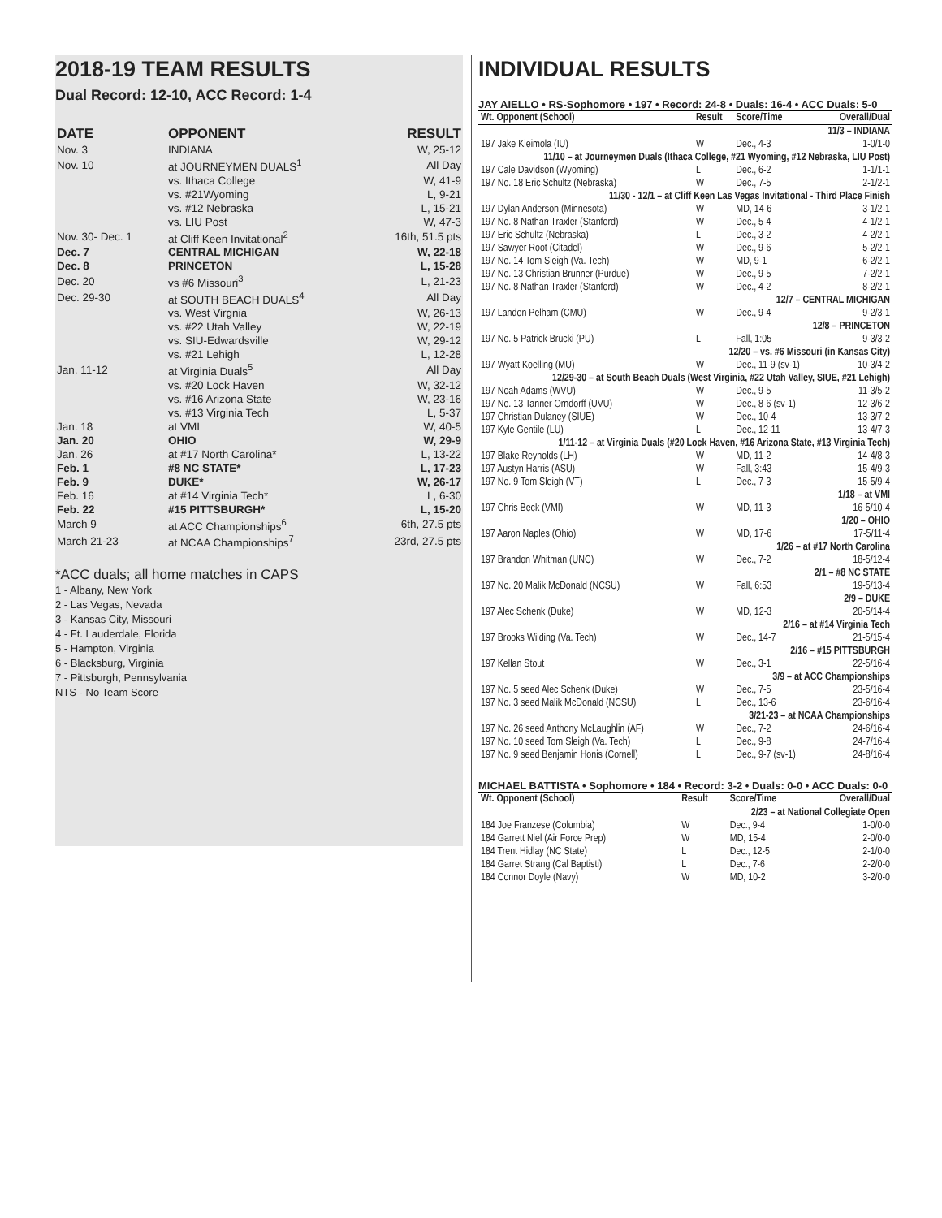2018-19 TEAM RESULTS
Dual Record: 12-10, ACC Record: 1-4
| DATE | OPPONENT | RESULT |
| --- | --- | --- |
| Nov. 3 | INDIANA | W, 25-12 |
| Nov. 10 | at JOURNEYMEN DUALS<sup>1</sup> | All Day |
| | vs. Ithaca College | W, 41-9 |
| | vs. #21Wyoming | L, 9-21 |
| | vs. #12 Nebraska | L, 15-21 |
| | vs. LIU Post | W, 47-3 |
| Nov. 30- Dec. 1 | at Cliff Keen Invitational<sup>2</sup> | 16th, 51.5 pts |
| Dec. 7 | CENTRAL MICHIGAN | W, 22-18 |
| Dec. 8 | PRINCETON | L, 15-28 |
| Dec. 20 | vs #6 Missouri<sup>3</sup> | L, 21-23 |
| Dec. 29-30 | at SOUTH BEACH DUALS<sup>4</sup> | All Day |
| | vs. West Virgnia | W, 26-13 |
| | vs. #22 Utah Valley | W, 22-19 |
| | vs. SIU-Edwardsville | W, 29-12 |
| | vs. #21 Lehigh | L, 12-28 |
| Jan. 11-12 | at Virginia Duals<sup>5</sup> | All Day |
| | vs. #20 Lock Haven | W, 32-12 |
| | vs. #16 Arizona State | W, 23-16 |
| | vs. #13 Virginia Tech | L, 5-37 |
| Jan. 18 | at VMI | W, 40-5 |
| Jan. 20 | OHIO | W, 29-9 |
| Jan. 26 | at #17 North Carolina* | L, 13-22 |
| Feb. 1 | #8 NC STATE* | L, 17-23 |
| Feb. 9 | DUKE* | W, 26-17 |
| Feb. 16 | at #14 Virginia Tech* | L, 6-30 |
| Feb. 22 | #15 PITTSBURGH* | L, 15-20 |
| March 9 | at ACC Championships<sup>6</sup> | 6th, 27.5 pts |
| March 21-23 | at NCAA Championships<sup>7</sup> | 23rd, 27.5 pts |
*ACC duals; all home matches in CAPS
1 - Albany, New York
2 - Las Vegas, Nevada
3 - Kansas City, Missouri
4 - Ft. Lauderdale, Florida
5 - Hampton, Virginia
6 - Blacksburg, Virginia
7 - Pittsburgh, Pennsylvania
NTS - No Team Score
INDIVIDUAL RESULTS
JAY AIELLO • RS-Sophomore • 197 • Record: 24-8 • Duals: 16-4 • ACC Duals: 5-0
| Wt. Opponent (School) | Result | Score/Time | Overall/Dual |
| --- | --- | --- | --- |
| 11/3 – INDIANA | | | |
| 197 Jake Kleimola (IU) | W | Dec., 4-3 | 1-0/1-0 |
| 11/10 – at Journeymen Duals (Ithaca College, #21 Wyoming, #12 Nebraska, LIU Post) | | | |
| 197 Cale Davidson (Wyoming) | L | Dec., 6-2 | 1-1/1-1 |
| 197 No. 18 Eric Schultz (Nebraska) | W | Dec., 7-5 | 2-1/2-1 |
| 11/30 - 12/1 – at Cliff Keen Las Vegas Invitational - Third Place Finish | | | |
| 197 Dylan Anderson (Minnesota) | W | MD, 14-6 | 3-1/2-1 |
| 197 No. 8 Nathan Traxler (Stanford) | W | Dec., 5-4 | 4-1/2-1 |
| 197 Eric Schultz (Nebraska) | L | Dec., 3-2 | 4-2/2-1 |
| 197 Sawyer Root (Citadel) | W | Dec., 9-6 | 5-2/2-1 |
| 197 No. 14 Tom Sleigh (Va. Tech) | W | MD, 9-1 | 6-2/2-1 |
| 197 No. 13 Christian Brunner (Purdue) | W | Dec., 9-5 | 7-2/2-1 |
| 197 No. 8 Nathan Traxler (Stanford) | W | Dec., 4-2 | 8-2/2-1 |
| 12/7 – CENTRAL MICHIGAN | | | |
| 197 Landon Pelham (CMU) | W | Dec., 9-4 | 9-2/3-1 |
| 12/8 – PRINCETON | | | |
| 197 No. 5 Patrick Brucki (PU) | L | Fall, 1:05 | 9-3/3-2 |
| 12/20 – vs. #6 Missouri (in Kansas City) | | | |
| 197 Wyatt Koelling (MU) | W | Dec., 11-9 (sv-1) | 10-3/4-2 |
| 12/29-30 – at South Beach Duals (West Virginia, #22 Utah Valley, SIUE, #21 Lehigh) | | | |
| 197 Noah Adams (WVU) | W | Dec., 9-5 | 11-3/5-2 |
| 197 No. 13 Tanner Orndorff (UVU) | W | Dec., 8-6 (sv-1) | 12-3/6-2 |
| 197 Christian Dulaney (SIUE) | W | Dec., 10-4 | 13-3/7-2 |
| 197 Kyle Gentile (LU) | L | Dec., 12-11 | 13-4/7-3 |
| 1/11-12 – at Virginia Duals (#20 Lock Haven, #16 Arizona State, #13 Virginia Tech) | | | |
| 197 Blake Reynolds (LH) | W | MD, 11-2 | 14-4/8-3 |
| 197 Austyn Harris (ASU) | W | Fall, 3:43 | 15-4/9-3 |
| 197 No. 9 Tom Sleigh (VT) | L | Dec., 7-3 | 15-5/9-4 |
| 1/18 – at VMI | | | |
| 197 Chris Beck (VMI) | W | MD, 11-3 | 16-5/10-4 |
| 1/20 – OHIO | | | |
| 197 Aaron Naples (Ohio) | W | MD, 17-6 | 17-5/11-4 |
| 1/26 – at #17 North Carolina | | | |
| 197 Brandon Whitman (UNC) | W | Dec., 7-2 | 18-5/12-4 |
| 2/1 – #8 NC STATE | | | |
| 197 No. 20 Malik McDonald (NCSU) | W | Fall, 6:53 | 19-5/13-4 |
| 2/9 – DUKE | | | |
| 197 Alec Schenk (Duke) | W | MD, 12-3 | 20-5/14-4 |
| 2/16 – at #14 Virginia Tech | | | |
| 197 Brooks Wilding (Va. Tech) | W | Dec., 14-7 | 21-5/15-4 |
| 2/16 – #15 PITTSBURGH | | | |
| 197 Kellan Stout | W | Dec., 3-1 | 22-5/16-4 |
| 3/9 – at ACC Championships | | | |
| 197 No. 5 seed Alec Schenk (Duke) | W | Dec., 7-5 | 23-5/16-4 |
| 197 No. 3 seed Malik McDonald (NCSU) | L | Dec., 13-6 | 23-6/16-4 |
| 3/21-23 – at NCAA Championships | | | |
| 197 No. 26 seed Anthony McLaughlin (AF) | W | Dec., 7-2 | 24-6/16-4 |
| 197 No. 10 seed Tom Sleigh (Va. Tech) | L | Dec., 9-8 | 24-7/16-4 |
| 197 No. 9 seed Benjamin Honis (Cornell) | L | Dec., 9-7 (sv-1) | 24-8/16-4 |
MICHAEL BATTISTA • Sophomore • 184 • Record: 3-2 • Duals: 0-0 • ACC Duals: 0-0
| Wt. Opponent (School) | Result | Score/Time | Overall/Dual |
| --- | --- | --- | --- |
| 2/23 – at National Collegiate Open | | | |
| 184 Joe Franzese (Columbia) | W | Dec., 9-4 | 1-0/0-0 |
| 184 Garrett Niel (Air Force Prep) | W | MD, 15-4 | 2-0/0-0 |
| 184 Trent Hidlay (NC State) | L | Dec., 12-5 | 2-1/0-0 |
| 184 Garret Strang (Cal Baptisti) | L | Dec., 7-6 | 2-2/0-0 |
| 184 Connor Doyle (Navy) | W | MD, 10-2 | 3-2/0-0 |